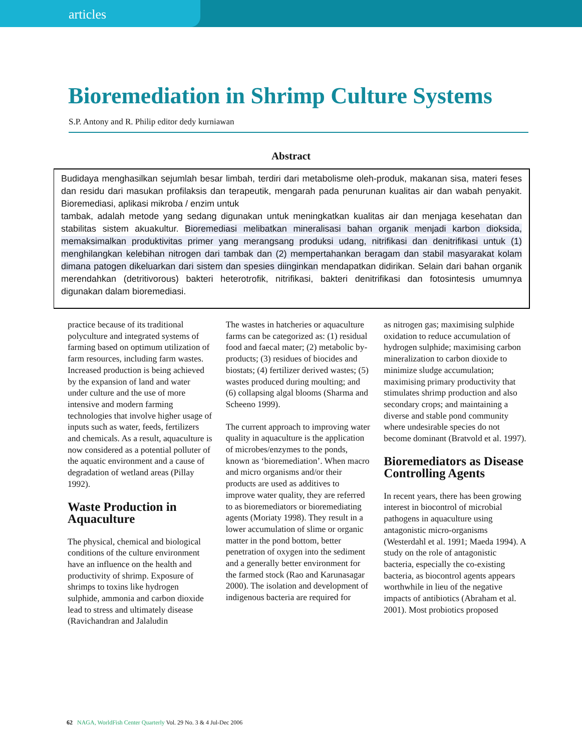articles
Bioremediation in Shrimp Culture Systems
S.P. Antony and R. Philip editor dedy kurniawan
Abstract
Budidaya menghasilkan sejumlah besar limbah, terdiri dari metabolisme oleh-produk, makanan sisa, materi feses dan residu dari masukan profilaksis dan terapeutik, mengarah pada penurunan kualitas air dan wabah penyakit. Bioremediasi, aplikasi mikroba / enzim untuk
tambak, adalah metode yang sedang digunakan untuk meningkatkan kualitas air dan menjaga kesehatan dan stabilitas sistem akuakultur. Bioremediasi melibatkan mineralisasi bahan organik menjadi karbon dioksida, memaksimalkan produktivitas primer yang merangsang produksi udang, nitrifikasi dan denitrifikasi untuk (1) menghilangkan kelebihan nitrogen dari tambak dan (2) mempertahankan beragam dan stabil masyarakat kolam dimana patogen dikeluarkan dari sistem dan spesies diinginkan mendapatkan didirikan. Selain dari bahan organik merendahkan (detritivorous) bakteri heterotrofik, nitrifikasi, bakteri denitrifikasi dan fotosintesis umumnya digunakan dalam bioremediasi.
practice because of its traditional polyculture and integrated systems of farming based on optimum utilization of farm resources, including farm wastes. Increased production is being achieved by the expansion of land and water under culture and the use of more intensive and modern farming technologies that involve higher usage of inputs such as water, feeds, fertilizers and chemicals. As a result, aquaculture is now considered as a potential polluter of the aquatic environment and a cause of degradation of wetland areas (Pillay 1992).
Waste Production in Aquaculture
The physical, chemical and biological conditions of the culture environment have an influence on the health and productivity of shrimp. Exposure of shrimps to toxins like hydrogen sulphide, ammonia and carbon dioxide lead to stress and ultimately disease (Ravichandran and Jalaludin
The wastes in hatcheries or aquaculture farms can be categorized as: (1) residual food and faecal mater; (2) metabolic by-products; (3) residues of biocides and biostats; (4) fertilizer derived wastes; (5) wastes produced during moulting; and (6) collapsing algal blooms (Sharma and Scheeno 1999).
The current approach to improving water quality in aquaculture is the application of microbes/enzymes to the ponds, known as ‘bioremediation’. When macro and micro organisms and/or their products are used as additives to improve water quality, they are referred to as bioremediators or bioremediating agents (Moriaty 1998). They result in a lower accumulation of slime or organic matter in the pond bottom, better penetration of oxygen into the sediment and a generally better environment for the farmed stock (Rao and Karunasagar 2000). The isolation and development of indigenous bacteria are required for
as nitrogen gas; maximising sulphide oxidation to reduce accumulation of hydrogen sulphide; maximising carbon mineralization to carbon dioxide to minimize sludge accumulation; maximising primary productivity that stimulates shrimp production and also secondary crops; and maintaining a diverse and stable pond community where undesirable species do not become dominant (Bratvold et al. 1997).
Bioremediators as Disease Controlling Agents
In recent years, there has been growing interest in biocontrol of microbial pathogens in aquaculture using antagonistic micro-organisms (Westerdahl et al. 1991; Maeda 1994). A study on the role of antagonistic bacteria, especially the co-existing bacteria, as biocontrol agents appears worthwhile in lieu of the negative impacts of antibiotics (Abraham et al. 2001). Most probiotics proposed
62 NAGA, WorldFish Center Quarterly Vol. 29 No. 3 & 4 Jul-Dec 2006